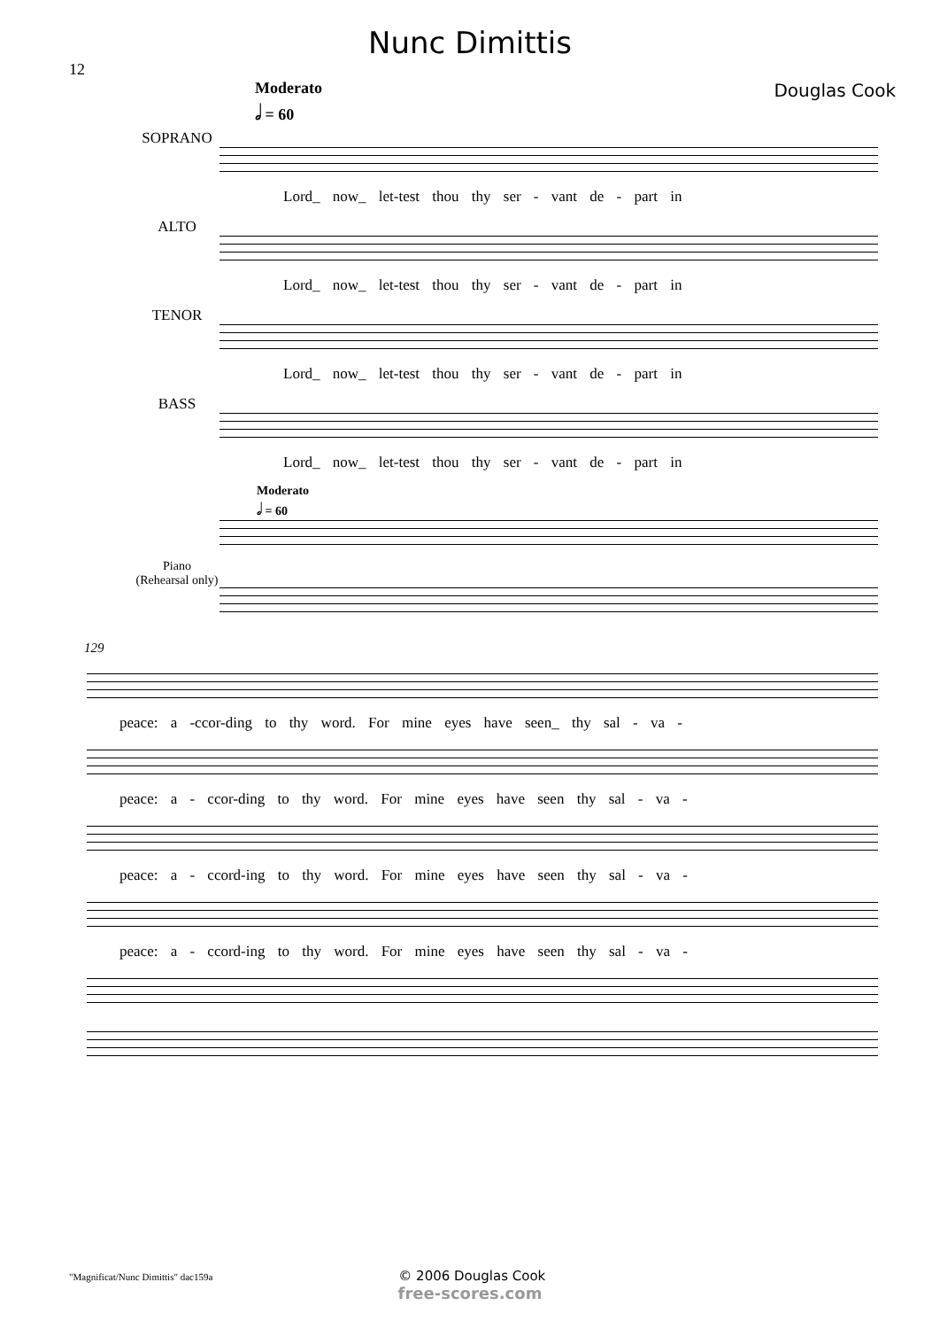Nunc Dimittis
12
Moderato
𝅗𝅥 = 60
Douglas Cook
SOPRANO
Lord_ now_ let-test thou thy ser - vant de - part in
ALTO
Lord_ now_ let-test thou thy ser - vant de - part in
TENOR
Lord_ now_ let-test thou thy ser - vant de - part in
BASS
Lord_ now_ let-test thou thy ser - vant de - part in
Moderato
𝅗𝅥 = 60
Piano
(Rehearsal only)
129
peace: a -ccor-ding to thy word. For mine eyes have seen_ thy sal - va -
peace: a - ccor-ding to thy word. For mine eyes have seen thy sal - va -
peace: a - ccord-ing to thy word. For mine eyes have seen thy sal - va -
peace: a - ccord-ing to thy word. For mine eyes have seen thy sal - va -
"Magnificat/Nunc Dimittis" dac159a © 2006 Douglas Cook
free-scores.com